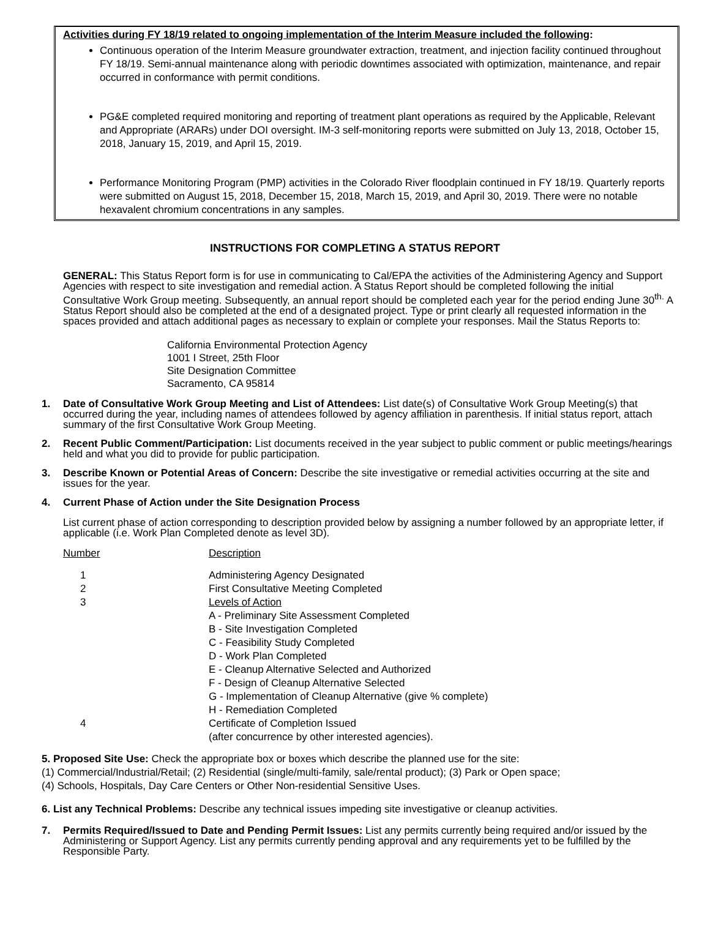Activities during FY 18/19 related to ongoing implementation of the Interim Measure included the following:
Continuous operation of the Interim Measure groundwater extraction, treatment, and injection facility continued throughout FY 18/19. Semi-annual maintenance along with periodic downtimes associated with optimization, maintenance, and repair occurred in conformance with permit conditions.
PG&E completed required monitoring and reporting of treatment plant operations as required by the Applicable, Relevant and Appropriate (ARARs) under DOI oversight. IM-3 self-monitoring reports were submitted on July 13, 2018, October 15, 2018, January 15, 2019, and April 15, 2019.
Performance Monitoring Program (PMP) activities in the Colorado River floodplain continued in FY 18/19. Quarterly reports were submitted on August 15, 2018, December 15, 2018, March 15, 2019, and April 30, 2019. There were no notable hexavalent chromium concentrations in any samples.
INSTRUCTIONS FOR COMPLETING A STATUS REPORT
GENERAL: This Status Report form is for use in communicating to Cal/EPA the activities of the Administering Agency and Support Agencies with respect to site investigation and remedial action. A Status Report should be completed following the initial Consultative Work Group meeting. Subsequently, an annual report should be completed each year for the period ending June 30<sup>th.</sup> A Status Report should also be completed at the end of a designated project. Type or print clearly all requested information in the spaces provided and attach additional pages as necessary to explain or complete your responses. Mail the Status Reports to:
California Environmental Protection Agency
1001 I Street, 25th Floor
Site Designation Committee
Sacramento, CA 95814
1. Date of Consultative Work Group Meeting and List of Attendees: List date(s) of Consultative Work Group Meeting(s) that occurred during the year, including names of attendees followed by agency affiliation in parenthesis. If initial status report, attach summary of the first Consultative Work Group Meeting.
2. Recent Public Comment/Participation: List documents received in the year subject to public comment or public meetings/hearings held and what you did to provide for public participation.
3. Describe Known or Potential Areas of Concern: Describe the site investigative or remedial activities occurring at the site and issues for the year.
4. Current Phase of Action under the Site Designation Process
List current phase of action corresponding to description provided below by assigning a number followed by an appropriate letter, if applicable (i.e. Work Plan Completed denote as level 3D).
Number Description
1 Administering Agency Designated
2 First Consultative Meeting Completed
3 Levels of Action
A - Preliminary Site Assessment Completed
B - Site Investigation Completed
C - Feasibility Study Completed
D - Work Plan Completed
E - Cleanup Alternative Selected and Authorized
F - Design of Cleanup Alternative Selected
G - Implementation of Cleanup Alternative (give % complete)
H - Remediation Completed
4 Certificate of Completion Issued
(after concurrence by other interested agencies).
5. Proposed Site Use: Check the appropriate box or boxes which describe the planned use for the site:
(1) Commercial/Industrial/Retail; (2) Residential (single/multi-family, sale/rental product); (3) Park or Open space;
(4) Schools, Hospitals, Day Care Centers or Other Non-residential Sensitive Uses.
6. List any Technical Problems: Describe any technical issues impeding site investigative or cleanup activities.
7. Permits Required/Issued to Date and Pending Permit Issues: List any permits currently being required and/or issued by the Administering or Support Agency. List any permits currently pending approval and any requirements yet to be fulfilled by the Responsible Party.